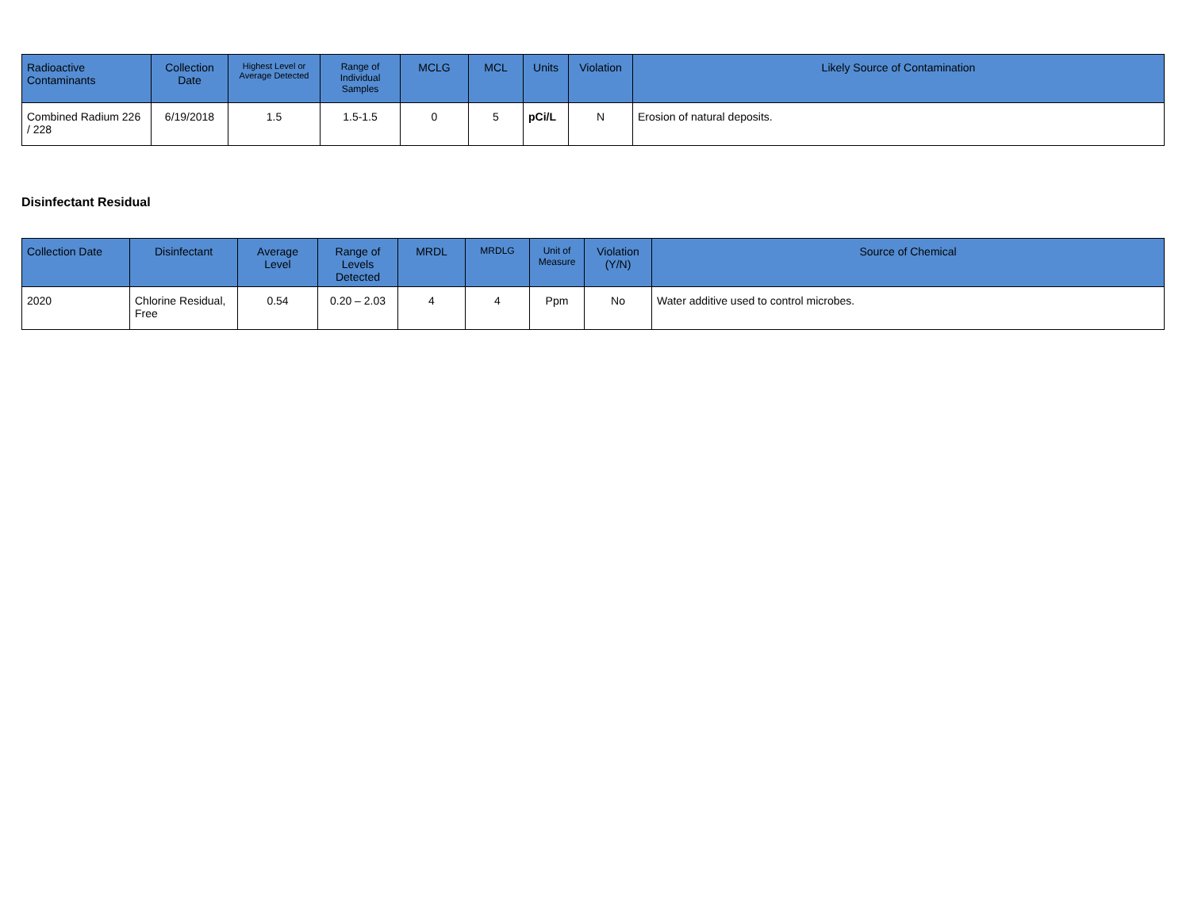| Radioactive Contaminants | Collection Date | Highest Level or Average Detected | Range of Individual Samples | MCLG | MCL | Units | Violation | Likely Source of Contamination |
| --- | --- | --- | --- | --- | --- | --- | --- | --- |
| Combined Radium 226 / 228 | 6/19/2018 | 1.5 | 1.5-1.5 | 0 | 5 | pCi/L | N | Erosion of natural deposits. |
Disinfectant Residual
| Collection Date | Disinfectant | Average Level | Range of Levels Detected | MRDL | MRDLG | Unit of Measure | Violation (Y/N) | Source of Chemical |
| --- | --- | --- | --- | --- | --- | --- | --- | --- |
| 2020 | Chlorine Residual, Free | 0.54 | 0.20 – 2.03 | 4 | 4 | Ppm | No | Water additive used to control microbes. |